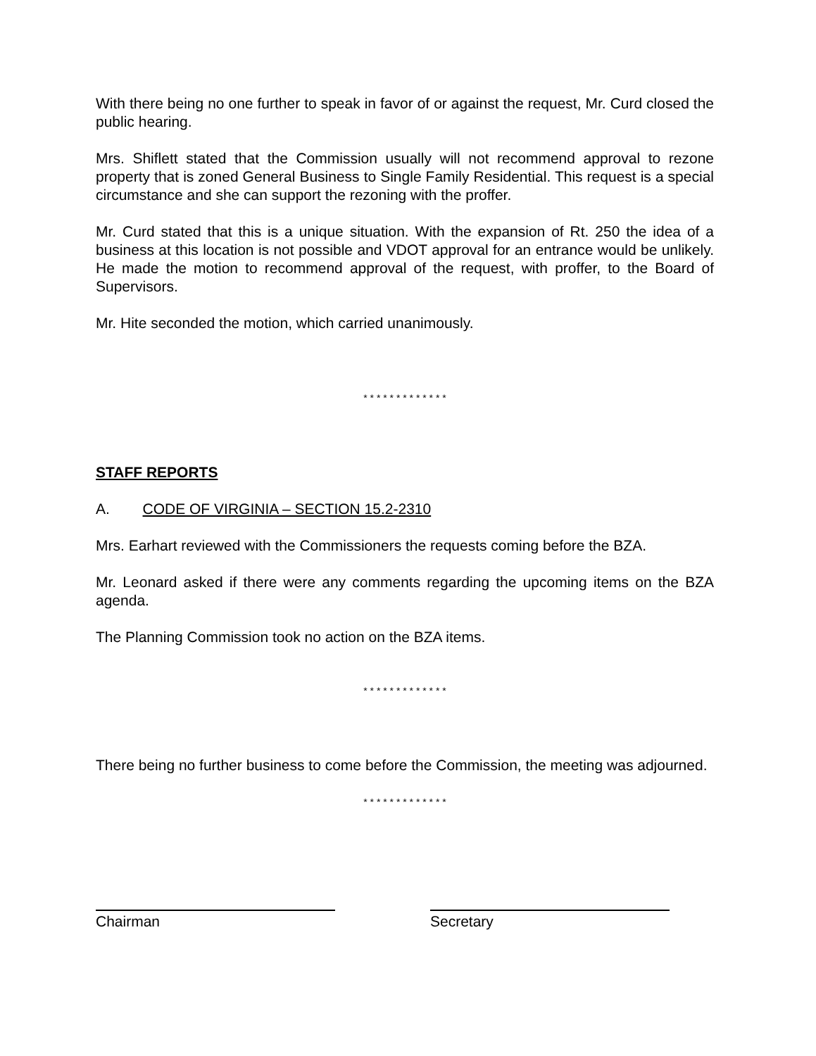With there being no one further to speak in favor of or against the request, Mr. Curd closed the public hearing.
Mrs. Shiflett stated that the Commission usually will not recommend approval to rezone property that is zoned General Business to Single Family Residential. This request is a special circumstance and she can support the rezoning with the proffer.
Mr. Curd stated that this is a unique situation. With the expansion of Rt. 250 the idea of a business at this location is not possible and VDOT approval for an entrance would be unlikely. He made the motion to recommend approval of the request, with proffer, to the Board of Supervisors.
Mr. Hite seconded the motion, which carried unanimously.
* * * * * * * * * * * * *
STAFF REPORTS
A. CODE OF VIRGINIA – SECTION 15.2-2310
Mrs. Earhart reviewed with the Commissioners the requests coming before the BZA.
Mr. Leonard asked if there were any comments regarding the upcoming items on the BZA agenda.
The Planning Commission took no action on the BZA items.
* * * * * * * * * * * * *
There being no further business to come before the Commission, the meeting was adjourned.
* * * * * * * * * * * * *
Chairman Secretary